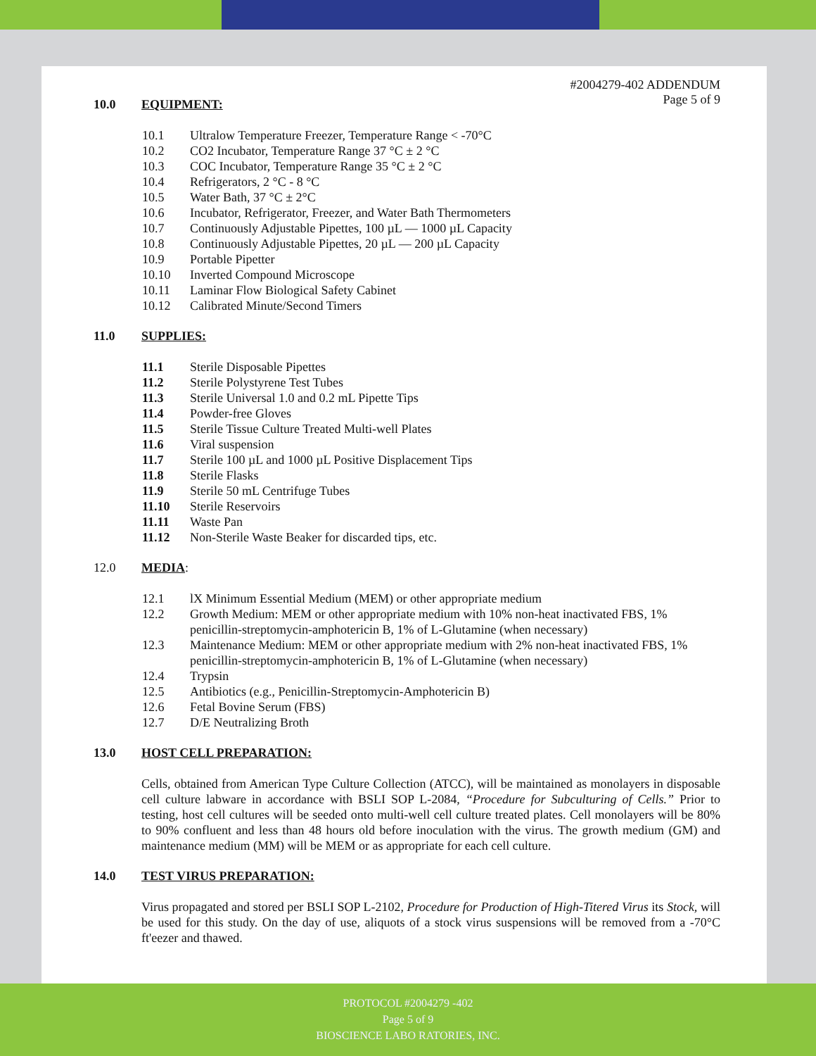#2004279-402 ADDENDUM
Page 5 of 9
10.0 EQUIPMENT:
10.1 Ultralow Temperature Freezer, Temperature Range < -70°C
10.2 CO2 Incubator, Temperature Range 37 °C ± 2 °C
10.3 COC Incubator, Temperature Range 35 °C ± 2 °C
10.4 Refrigerators, 2 °C - 8 °C
10.5 Water Bath, 37 °C ± 2°C
10.6 Incubator, Refrigerator, Freezer, and Water Bath Thermometers
10.7 Continuously Adjustable Pipettes, 100 µL — 1000 µL Capacity
10.8 Continuously Adjustable Pipettes, 20 µL — 200 µL Capacity
10.9 Portable Pipetter
10.10 Inverted Compound Microscope
10.11 Laminar Flow Biological Safety Cabinet
10.12 Calibrated Minute/Second Timers
11.0 SUPPLIES:
11.1 Sterile Disposable Pipettes
11.2 Sterile Polystyrene Test Tubes
11.3 Sterile Universal 1.0 and 0.2 mL Pipette Tips
11.4 Powder-free Gloves
11.5 Sterile Tissue Culture Treated Multi-well Plates
11.6 Viral suspension
11.7 Sterile 100 µL and 1000 µL Positive Displacement Tips
11.8 Sterile Flasks
11.9 Sterile 50 mL Centrifuge Tubes
11.10 Sterile Reservoirs
11.11 Waste Pan
11.12 Non-Sterile Waste Beaker for discarded tips, etc.
12.0 MEDIA:
12.1 lX Minimum Essential Medium (MEM) or other appropriate medium
12.2 Growth Medium: MEM or other appropriate medium with 10% non-heat inactivated FBS, 1% penicillin-streptomycin-amphotericin B, 1% of L-Glutamine (when necessary)
12.3 Maintenance Medium: MEM or other appropriate medium with 2% non-heat inactivated FBS, 1% penicillin-streptomycin-amphotericin B, 1% of L-Glutamine (when necessary)
12.4 Trypsin
12.5 Antibiotics (e.g., Penicillin-Streptomycin-Amphotericin B)
12.6 Fetal Bovine Serum (FBS)
12.7 D/E Neutralizing Broth
13.0 HOST CELL PREPARATION:
Cells, obtained from American Type Culture Collection (ATCC), will be maintained as monolayers in disposable cell culture labware in accordance with BSLI SOP L-2084, “Procedure for Subculturing of Cells.” Prior to testing, host cell cultures will be seeded onto multi-well cell culture treated plates. Cell monolayers will be 80% to 90% confluent and less than 48 hours old before inoculation with the virus. The growth medium (GM) and maintenance medium (MM) will be MEM or as appropriate for each cell culture.
14.0 TEST VIRUS PREPARATION:
Virus propagated and stored per BSLI SOP L-2102, Procedure for Production of High-Titered Virus its Stock, will be used for this study. On the day of use, aliquots of a stock virus suspensions will be removed from a -70°C ft'eezer and thawed.
PROTOCOL #2004279 -402
Page 5 of 9
BIOSCIENCE LABO RATORIES, INC.